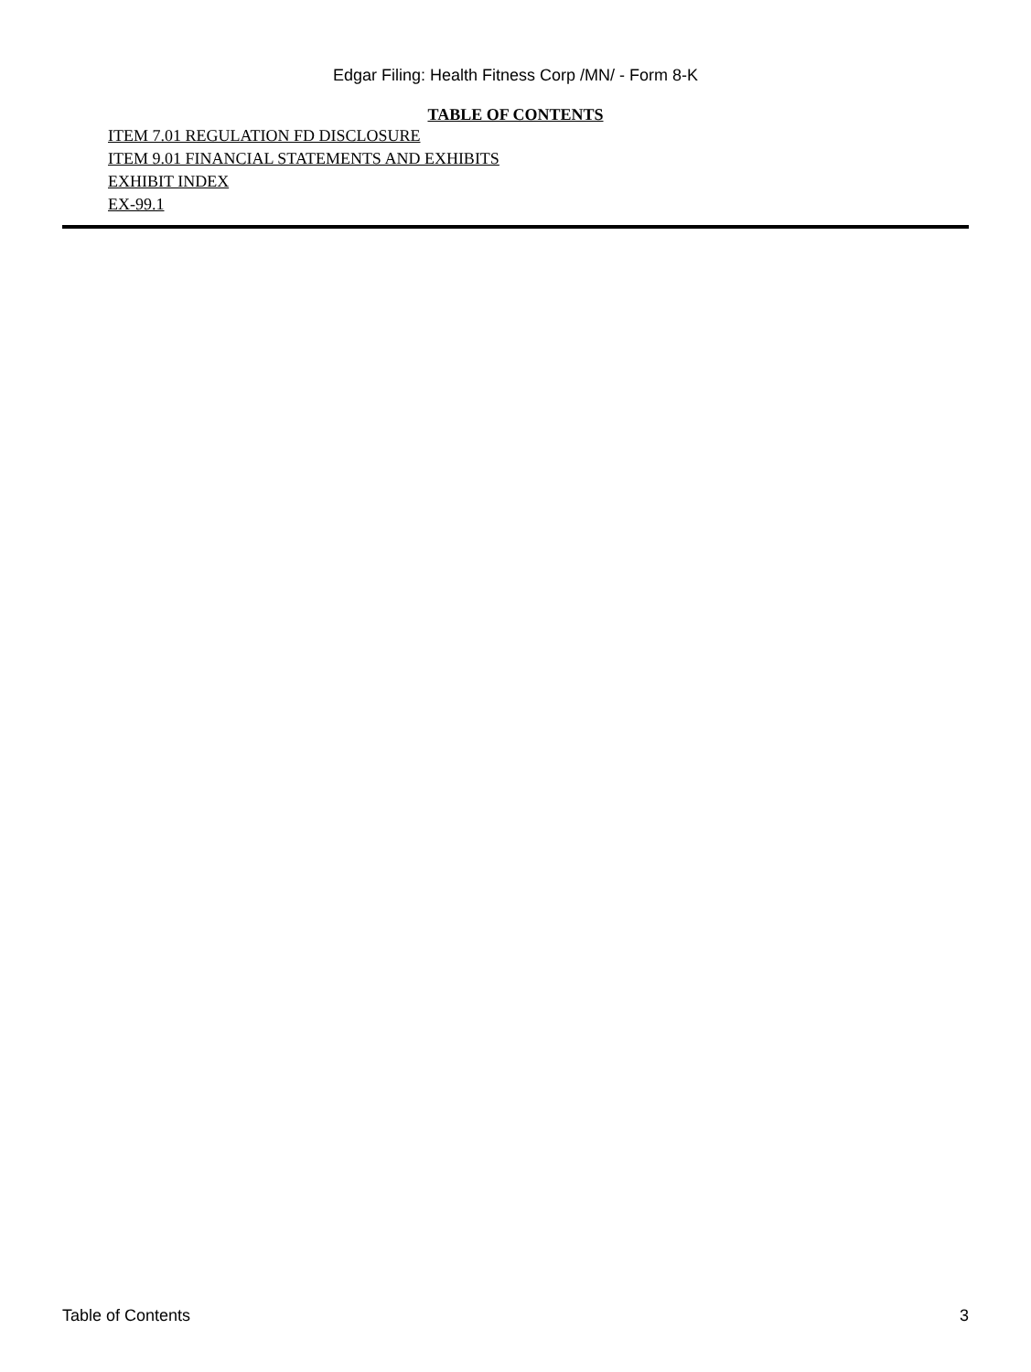Edgar Filing: Health Fitness Corp /MN/ - Form 8-K
TABLE OF CONTENTS
ITEM 7.01 REGULATION FD DISCLOSURE
ITEM 9.01 FINANCIAL STATEMENTS AND EXHIBITS
EXHIBIT INDEX
EX-99.1
Table of Contents 3